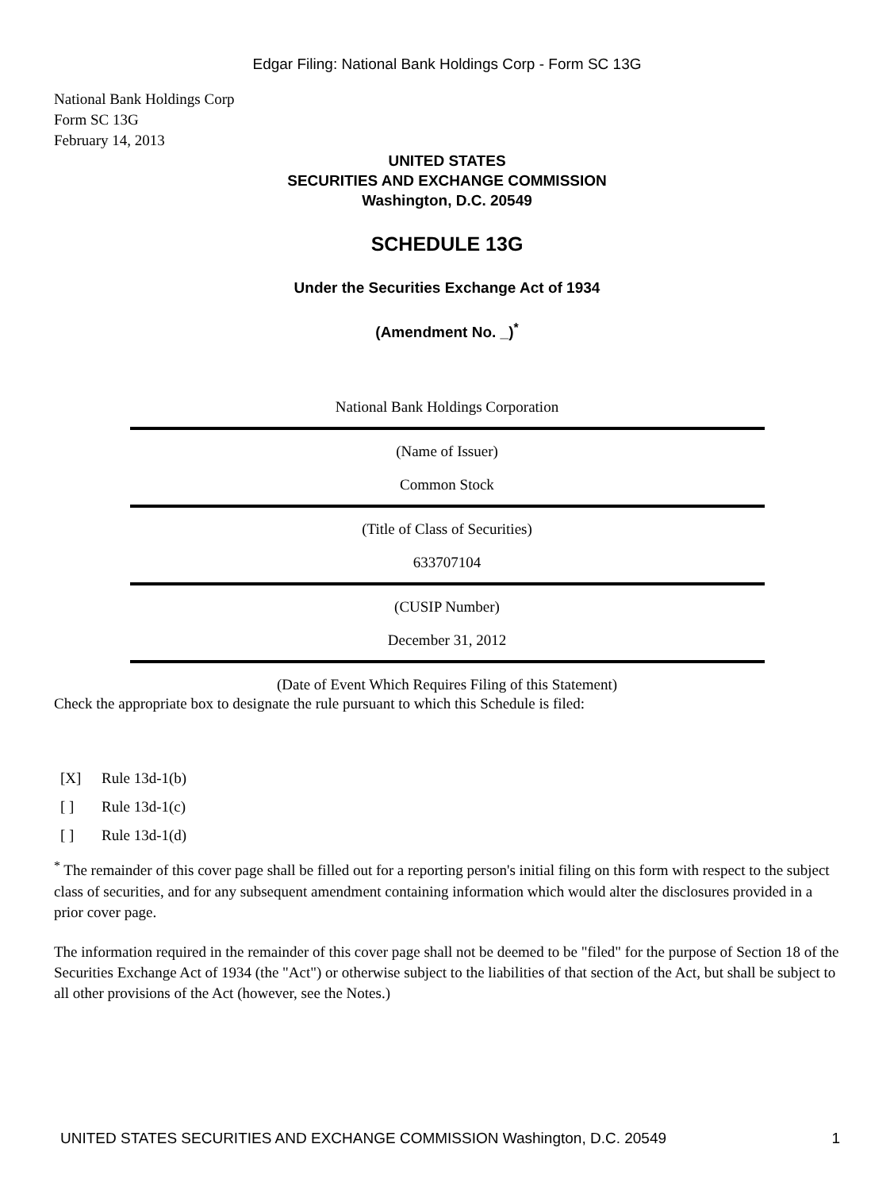Edgar Filing: National Bank Holdings Corp - Form SC 13G
National Bank Holdings Corp
Form SC 13G
February 14, 2013
UNITED STATES
SECURITIES AND EXCHANGE COMMISSION
Washington, D.C. 20549
SCHEDULE 13G
Under the Securities Exchange Act of 1934
(Amendment No. _)<sup>*</sup>
National Bank Holdings Corporation
(Name of Issuer)
Common Stock
(Title of Class of Securities)
633707104
(CUSIP Number)
December 31, 2012
(Date of Event Which Requires Filing of this Statement)
Check the appropriate box to designate the rule pursuant to which this Schedule is filed:
[X] Rule 13d-1(b)
[ ] Rule 13d-1(c)
[ ] Rule 13d-1(d)
<sup>*</sup> The remainder of this cover page shall be filled out for a reporting person's initial filing on this form with respect to the subject class of securities, and for any subsequent amendment containing information which would alter the disclosures provided in a prior cover page.
The information required in the remainder of this cover page shall not be deemed to be "filed" for the purpose of Section 18 of the Securities Exchange Act of 1934 (the "Act") or otherwise subject to the liabilities of that section of the Act, but shall be subject to all other provisions of the Act (however, see the Notes.)
UNITED STATES SECURITIES AND EXCHANGE COMMISSION Washington, D.C. 20549 1